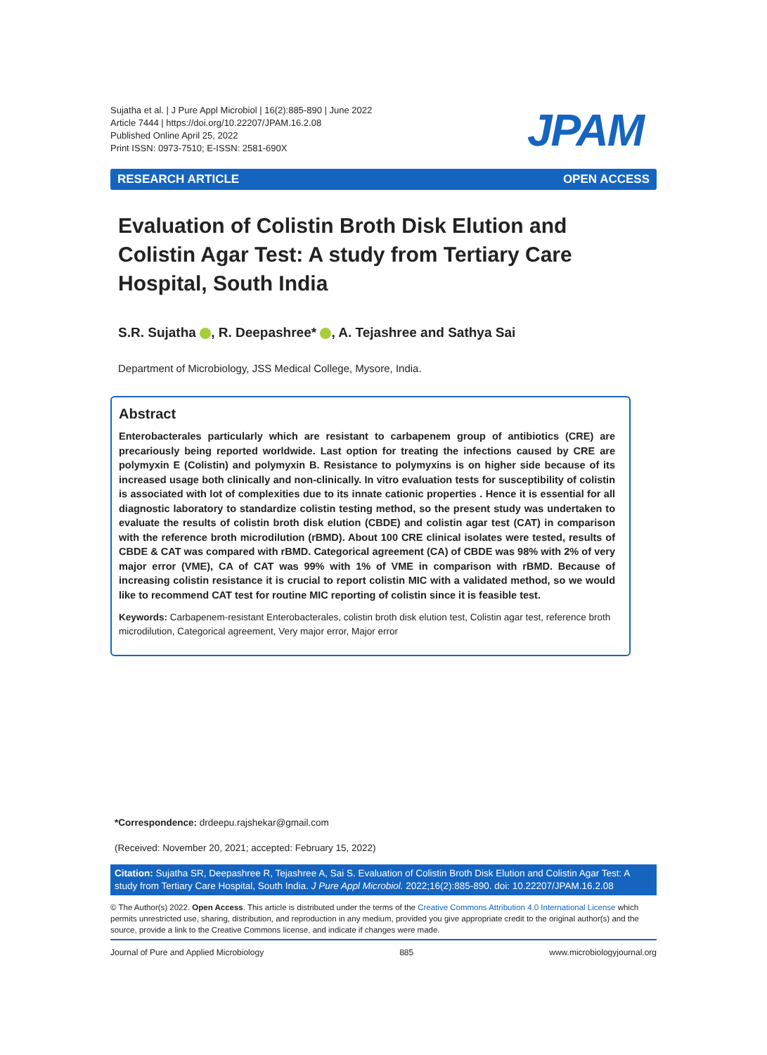Sujatha et al. | J Pure Appl Microbiol | 16(2):885-890 | June 2022
Article 7444 | https://doi.org/10.22207/JPAM.16.2.08
Published Online April 25, 2022
Print ISSN: 0973-7510; E-ISSN: 2581-690X
JPAM
RESEARCH ARTICLE OPEN ACCESS
Evaluation of Colistin Broth Disk Elution and Colistin Agar Test: A study from Tertiary Care Hospital, South India
S.R. Sujatha , R. Deepashree* , A. Tejashree and Sathya Sai
Department of Microbiology, JSS Medical College, Mysore, India.
Abstract
Enterobacterales particularly which are resistant to carbapenem group of antibiotics (CRE) are precariously being reported worldwide. Last option for treating the infections caused by CRE are polymyxin E (Colistin) and polymyxin B. Resistance to polymyxins is on higher side because of its increased usage both clinically and non-clinically. In vitro evaluation tests for susceptibility of colistin is associated with lot of complexities due to its innate cationic properties . Hence it is essential for all diagnostic laboratory to standardize colistin testing method, so the present study was undertaken to evaluate the results of colistin broth disk elution (CBDE) and colistin agar test (CAT) in comparison with the reference broth microdilution (rBMD). About 100 CRE clinical isolates were tested, results of CBDE & CAT was compared with rBMD. Categorical agreement (CA) of CBDE was 98% with 2% of very major error (VME), CA of CAT was 99% with 1% of VME in comparison with rBMD. Because of increasing colistin resistance it is crucial to report colistin MIC with a validated method, so we would like to recommend CAT test for routine MIC reporting of colistin since it is feasible test.
Keywords: Carbapenem-resistant Enterobacterales, colistin broth disk elution test, Colistin agar test, reference broth microdilution, Categorical agreement, Very major error, Major error
*Correspondence: drdeepu.rajshekar@gmail.com
(Received: November 20, 2021; accepted: February 15, 2022)
Citation: Sujatha SR, Deepashree R, Tejashree A, Sai S. Evaluation of Colistin Broth Disk Elution and Colistin Agar Test: A study from Tertiary Care Hospital, South India. J Pure Appl Microbiol. 2022;16(2):885-890. doi: 10.22207/JPAM.16.2.08
© The Author(s) 2022. Open Access. This article is distributed under the terms of the Creative Commons Attribution 4.0 International License which permits unrestricted use, sharing, distribution, and reproduction in any medium, provided you give appropriate credit to the original author(s) and the source, provide a link to the Creative Commons license, and indicate if changes were made.
Journal of Pure and Applied Microbiology 885 www.microbiologyjournal.org